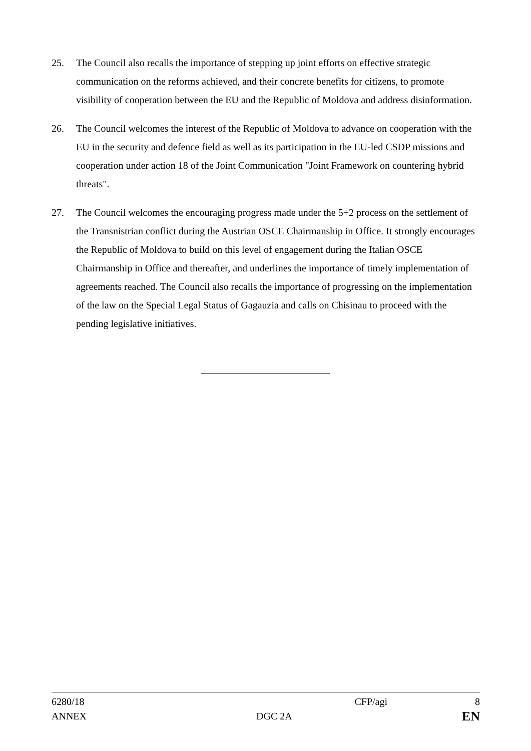25. The Council also recalls the importance of stepping up joint efforts on effective strategic communication on the reforms achieved, and their concrete benefits for citizens, to promote visibility of cooperation between the EU and the Republic of Moldova and address disinformation.
26. The Council welcomes the interest of the Republic of Moldova to advance on cooperation with the EU in the security and defence field as well as its participation in the EU-led CSDP missions and cooperation under action 18 of the Joint Communication "Joint Framework on countering hybrid threats".
27. The Council welcomes the encouraging progress made under the 5+2 process on the settlement of the Transnistrian conflict during the Austrian OSCE Chairmanship in Office. It strongly encourages the Republic of Moldova to build on this level of engagement during the Italian OSCE Chairmanship in Office and thereafter, and underlines the importance of timely implementation of agreements reached. The Council also recalls the importance of progressing on the implementation of the law on the Special Legal Status of Gagauzia and calls on Chisinau to proceed with the pending legislative initiatives.
6280/18 CFP/agi 8
ANNEX DGC 2A EN